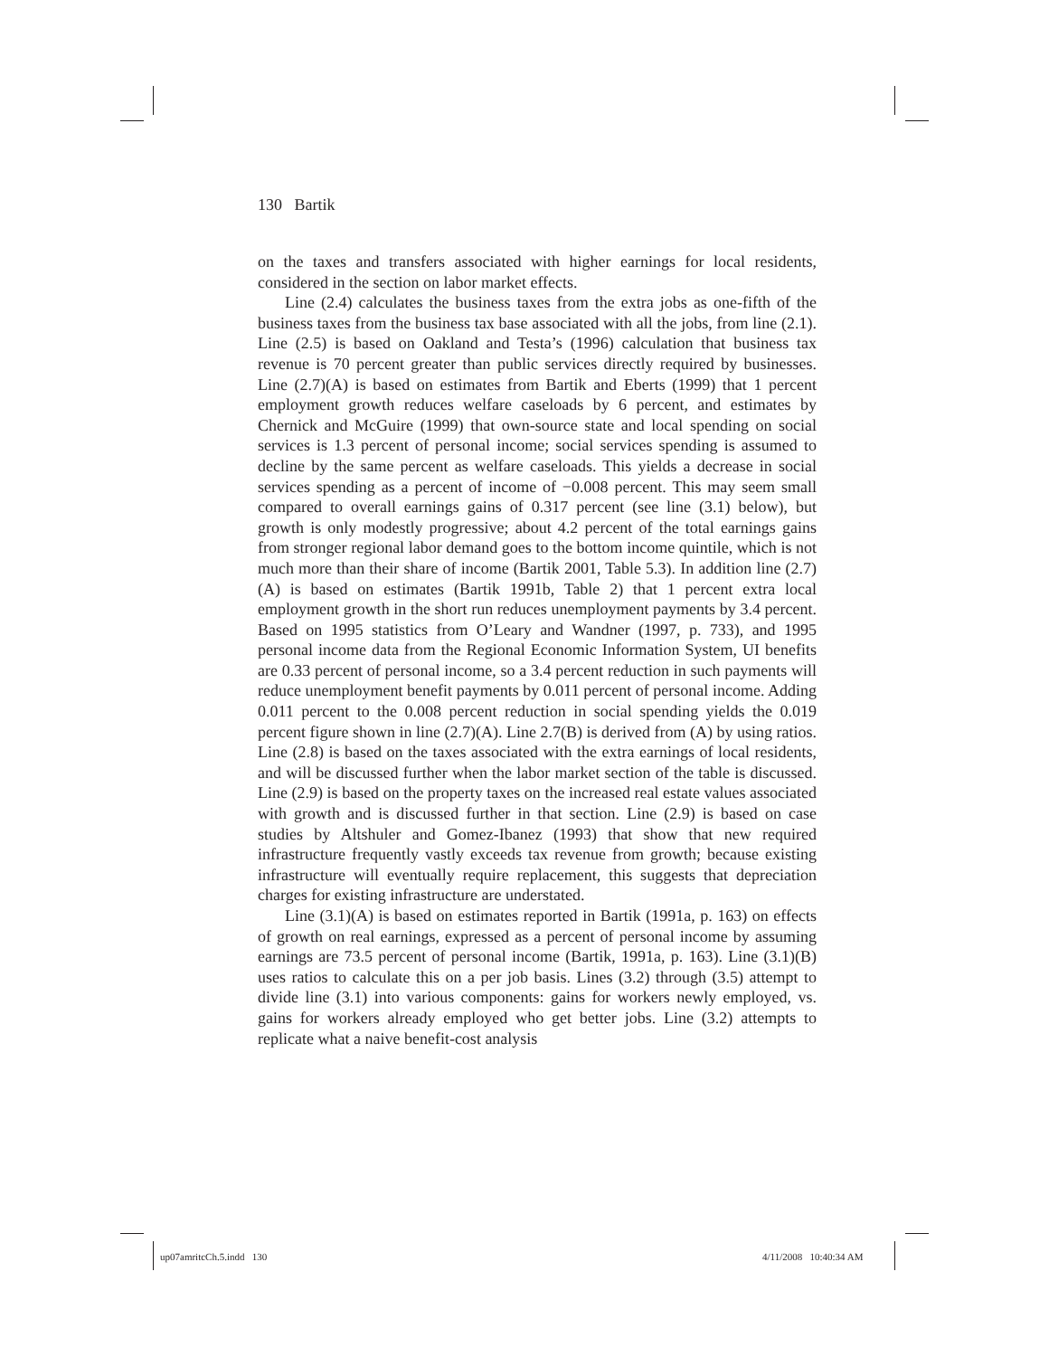130 Bartik
on the taxes and transfers associated with higher earnings for local residents, considered in the section on labor market effects.
Line (2.4) calculates the business taxes from the extra jobs as one-fifth of the business taxes from the business tax base associated with all the jobs, from line (2.1). Line (2.5) is based on Oakland and Testa’s (1996) calculation that business tax revenue is 70 percent greater than public services directly required by businesses. Line (2.7)(A) is based on estimates from Bartik and Eberts (1999) that 1 percent employment growth reduces welfare caseloads by 6 percent, and estimates by Chernick and McGuire (1999) that own-source state and local spending on social services is 1.3 percent of personal income; social services spending is assumed to decline by the same percent as welfare caseloads. This yields a decrease in social services spending as a percent of income of −0.008 percent. This may seem small compared to overall earnings gains of 0.317 percent (see line (3.1) below), but growth is only modestly progressive; about 4.2 percent of the total earnings gains from stronger regional labor demand goes to the bottom income quintile, which is not much more than their share of income (Bartik 2001, Table 5.3). In addition line (2.7)(A) is based on estimates (Bartik 1991b, Table 2) that 1 percent extra local employment growth in the short run reduces unemployment payments by 3.4 percent. Based on 1995 statistics from O’Leary and Wandner (1997, p. 733), and 1995 personal income data from the Regional Economic Information System, UI benefits are 0.33 percent of personal income, so a 3.4 percent reduction in such payments will reduce unemployment benefit payments by 0.011 percent of personal income. Adding 0.011 percent to the 0.008 percent reduction in social spending yields the 0.019 percent figure shown in line (2.7)(A). Line 2.7(B) is derived from (A) by using ratios. Line (2.8) is based on the taxes associated with the extra earnings of local residents, and will be discussed further when the labor market section of the table is discussed. Line (2.9) is based on the property taxes on the increased real estate values associated with growth and is discussed further in that section. Line (2.9) is based on case studies by Altshuler and Gomez-Ibanez (1993) that show that new required infrastructure frequently vastly exceeds tax revenue from growth; because existing infrastructure will eventually require replacement, this suggests that depreciation charges for existing infrastructure are understated.
Line (3.1)(A) is based on estimates reported in Bartik (1991a, p. 163) on effects of growth on real earnings, expressed as a percent of personal income by assuming earnings are 73.5 percent of personal income (Bartik, 1991a, p. 163). Line (3.1)(B) uses ratios to calculate this on a per job basis. Lines (3.2) through (3.5) attempt to divide line (3.1) into various components: gains for workers newly employed, vs. gains for workers already employed who get better jobs. Line (3.2) attempts to replicate what a naive benefit-cost analysis
up07amritcCh.5.indd 130 4/11/2008 10:40:34 AM